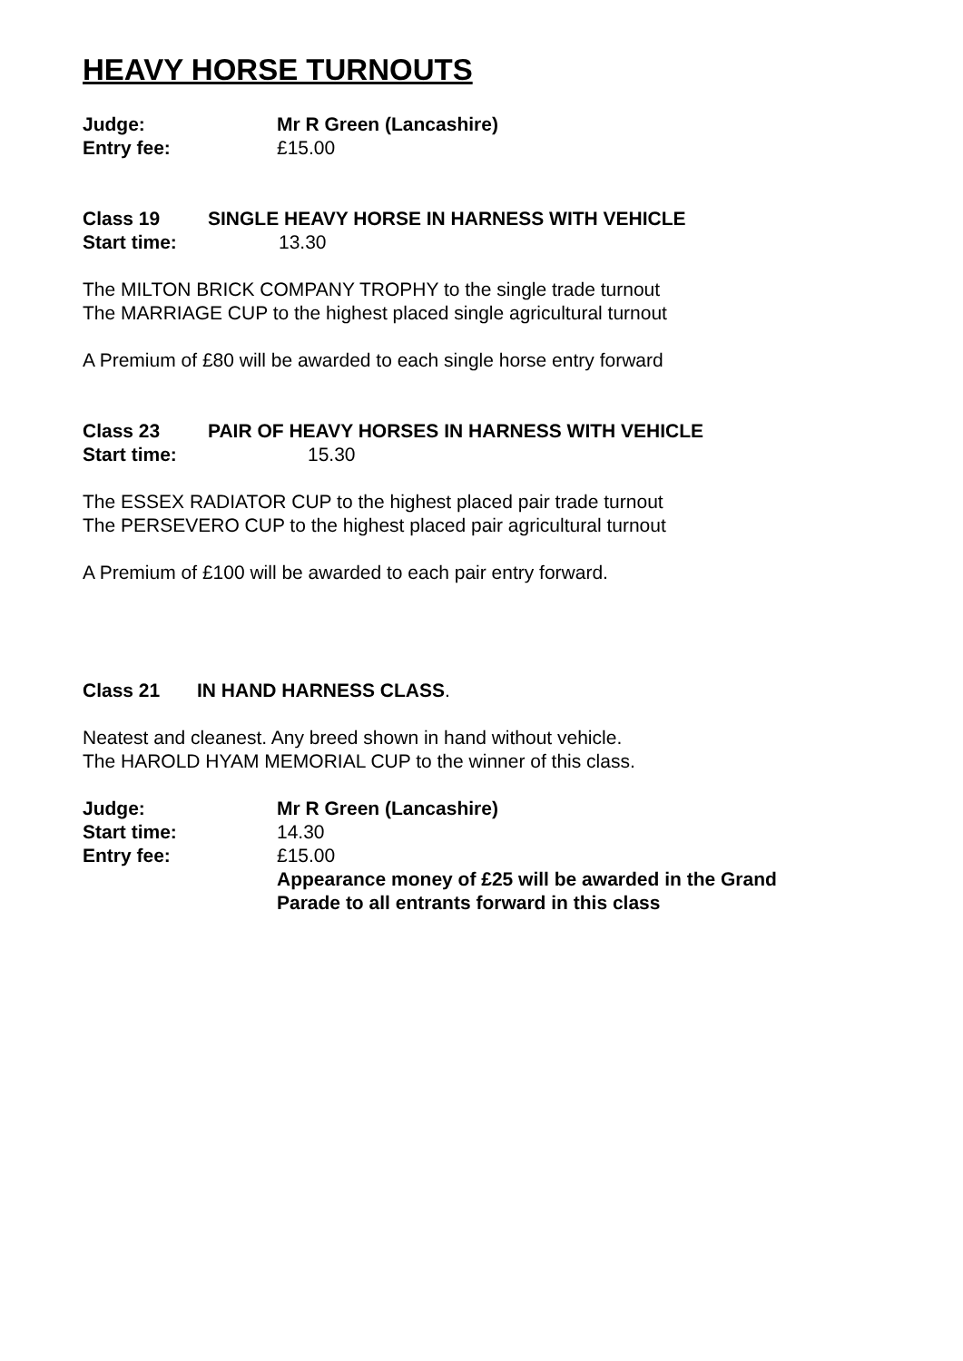HEAVY HORSE TURNOUTS
Judge: Mr R Green (Lancashire)
Entry fee: £15.00
Class 19 SINGLE HEAVY HORSE IN HARNESS WITH VEHICLE
Start time: 13.30
The MILTON BRICK COMPANY TROPHY to the single trade turnout
The MARRIAGE CUP to the highest placed single agricultural turnout
A Premium of £80 will be awarded to each single horse entry forward
Class 23 PAIR OF HEAVY HORSES IN HARNESS WITH VEHICLE
Start time: 15.30
The ESSEX RADIATOR CUP to the highest placed pair trade turnout
The PERSEVERO CUP to the highest placed pair agricultural turnout
A Premium of £100 will be awarded to each pair entry forward.
Class 21 IN HAND HARNESS CLASS.
Neatest and cleanest. Any breed shown in hand without vehicle.
The HAROLD HYAM MEMORIAL CUP to the winner of this class.
Judge: Mr R Green (Lancashire)
Start time: 14.30
Entry fee: £15.00
Appearance money of £25 will be awarded in the Grand
Parade to all entrants forward in this class